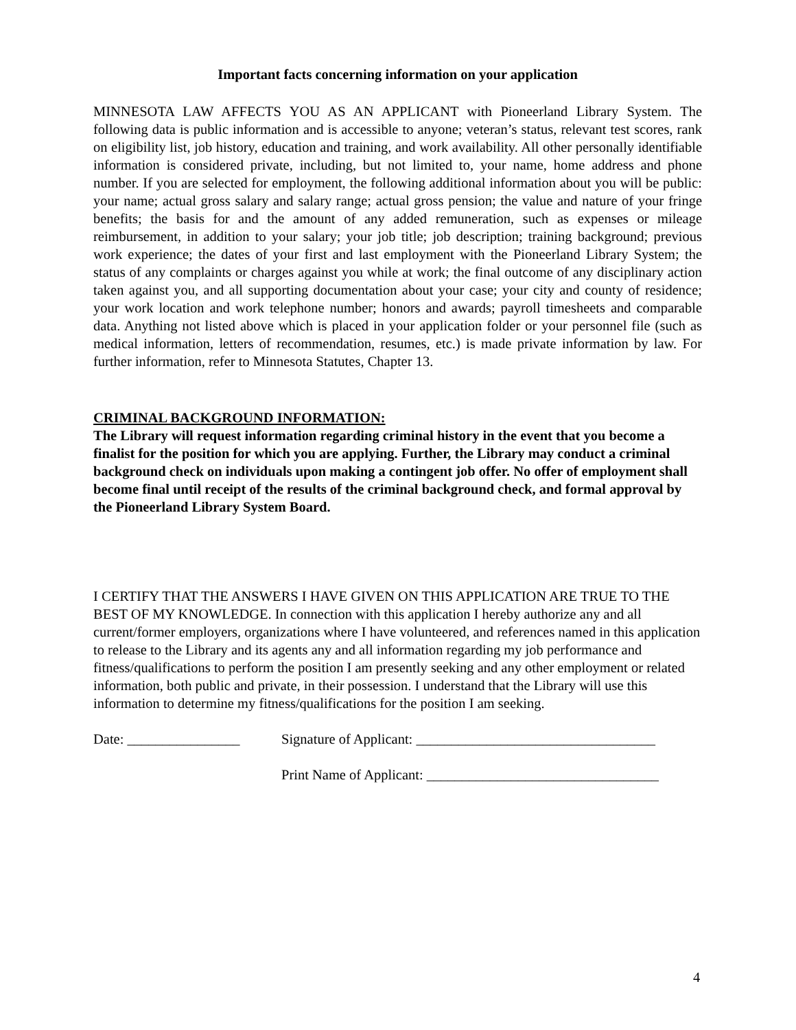Important facts concerning information on your application
MINNESOTA LAW AFFECTS YOU AS AN APPLICANT with Pioneerland Library System. The following data is public information and is accessible to anyone; veteran’s status, relevant test scores, rank on eligibility list, job history, education and training, and work availability. All other personally identifiable information is considered private, including, but not limited to, your name, home address and phone number. If you are selected for employment, the following additional information about you will be public: your name; actual gross salary and salary range; actual gross pension; the value and nature of your fringe benefits; the basis for and the amount of any added remuneration, such as expenses or mileage reimbursement, in addition to your salary; your job title; job description; training background; previous work experience; the dates of your first and last employment with the Pioneerland Library System; the status of any complaints or charges against you while at work; the final outcome of any disciplinary action taken against you, and all supporting documentation about your case; your city and county of residence; your work location and work telephone number; honors and awards; payroll timesheets and comparable data. Anything not listed above which is placed in your application folder or your personnel file (such as medical information, letters of recommendation, resumes, etc.) is made private information by law. For further information, refer to Minnesota Statutes, Chapter 13.
CRIMINAL BACKGROUND INFORMATION:
The Library will request information regarding criminal history in the event that you become a finalist for the position for which you are applying. Further, the Library may conduct a criminal background check on individuals upon making a contingent job offer. No offer of employment shall become final until receipt of the results of the criminal background check, and formal approval by the Pioneerland Library System Board.
I CERTIFY THAT THE ANSWERS I HAVE GIVEN ON THIS APPLICATION ARE TRUE TO THE BEST OF MY KNOWLEDGE. In connection with this application I hereby authorize any and all current/former employers, organizations where I have volunteered, and references named in this application to release to the Library and its agents any and all information regarding my job performance and fitness/qualifications to perform the position I am presently seeking and any other employment or related information, both public and private, in their possession. I understand that the Library will use this information to determine my fitness/qualifications for the position I am seeking.
Date: ________________ Signature of Applicant: __________________________________
Print Name of Applicant: _________________________________
4